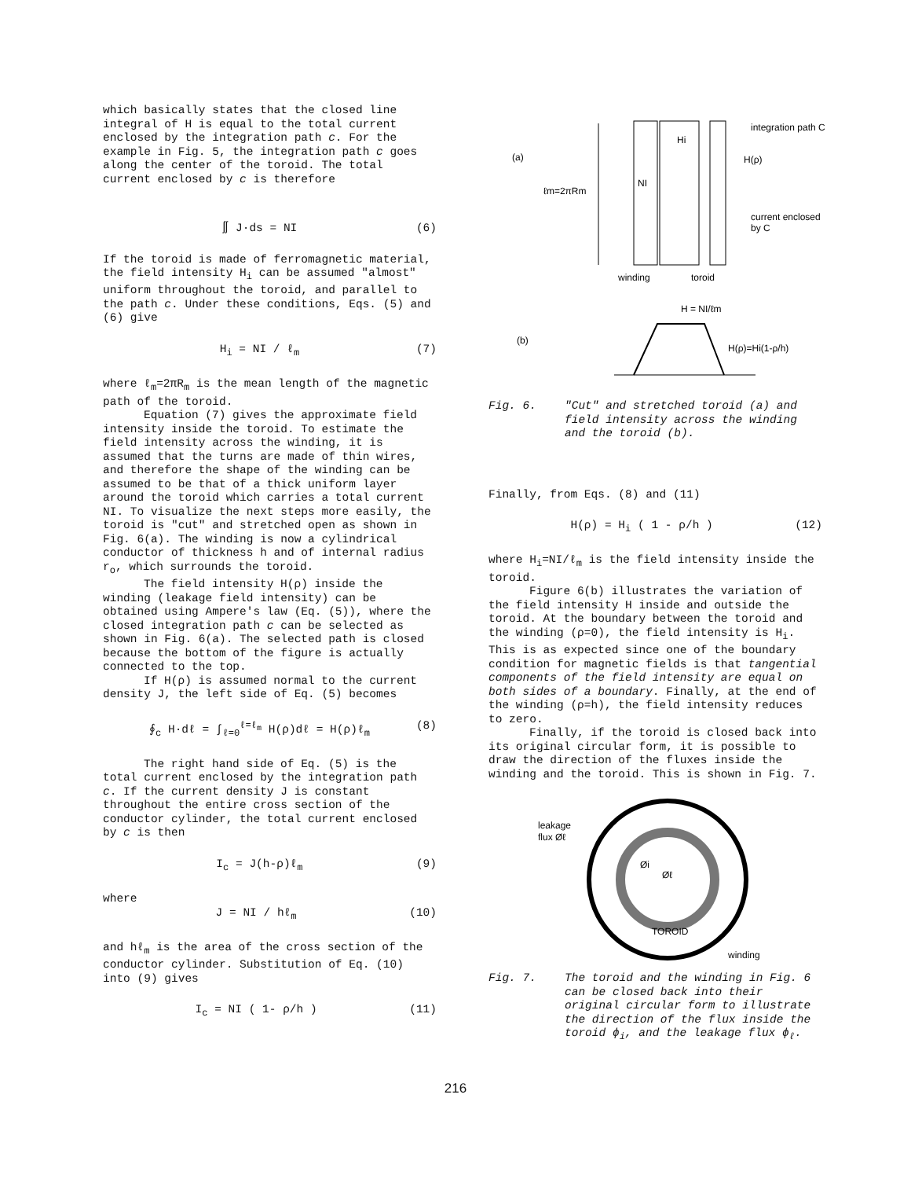which basically states that the closed line integral of H is equal to the total current enclosed by the integration path c. For the example in Fig. 5, the integration path c goes along the center of the toroid. The total current enclosed by c is therefore
∬ J·ds = NI (6)
If the toroid is made of ferromagnetic material, the field intensity H<sub>i</sub> can be assumed "almost" uniform throughout the toroid, and parallel to the path c. Under these conditions, Eqs. (5) and (6) give
H<sub>i</sub> = NI / ℓ<sub>m</sub> (7)
where ℓ<sub>m</sub>=2πR<sub>m</sub> is the mean length of the magnetic path of the toroid.
Equation (7) gives the approximate field intensity inside the toroid. To estimate the field intensity across the winding, it is assumed that the turns are made of thin wires, and therefore the shape of the winding can be assumed to be that of a thick uniform layer around the toroid which carries a total current NI. To visualize the next steps more easily, the toroid is "cut" and stretched open as shown in Fig. 6(a). The winding is now a cylindrical conductor of thickness h and of internal radius r<sub>o</sub>, which surrounds the toroid.
The field intensity H(ρ) inside the winding (leakage field intensity) can be obtained using Ampere's law (Eq. (5)), where the closed integration path c can be selected as shown in Fig. 6(a). The selected path is closed because the bottom of the figure is actually connected to the top.
If H(ρ) is assumed normal to the current density J, the left side of Eq. (5) becomes
∮<sub>c</sub> H·dℓ = ∫<sub>ℓ=0</sub><sup>ℓ=ℓ<sub>m</sub></sup> H(ρ)dℓ = H(ρ)ℓ<sub>m</sub> (8)
The right hand side of Eq. (5) is the total current enclosed by the integration path c. If the current density J is constant throughout the entire cross section of the conductor cylinder, the total current enclosed by c is then
I<sub>c</sub> = J(h-ρ)ℓ<sub>m</sub> (9)
where
J = NI / hℓ<sub>m</sub> (10)
and hℓ<sub>m</sub> is the area of the cross section of the conductor cylinder. Substitution of Eq. (10) into (9) gives
I<sub>c</sub> = NI ( 1- ρ/h ) (11)
(a)
(b)
ℓm=2πRm
NI
Hi
integration path C
H(ρ)
current enclosed
by C
winding
toroid
H = NI/ℓm
H(ρ)=Hi(1-ρ/h)
Fig. 6. "Cut" and stretched toroid (a) and field intensity across the winding and the toroid (b).
Finally, from Eqs. (8) and (11)
H(ρ) = H<sub>i</sub> ( 1 - ρ/h ) (12)
where H<sub>i</sub>=NI/ℓ<sub>m</sub> is the field intensity inside the toroid.
Figure 6(b) illustrates the variation of the field intensity H inside and outside the toroid. At the boundary between the toroid and the winding (ρ=0), the field intensity is H<sub>i</sub>. This is as expected since one of the boundary condition for magnetic fields is that tangential components of the field intensity are equal on both sides of a boundary. Finally, at the end of the winding (ρ=h), the field intensity reduces to zero.
Finally, if the toroid is closed back into its original circular form, it is possible to draw the direction of the fluxes inside the winding and the toroid. This is shown in Fig. 7.
leakage
flux Øℓ
Øi
Øℓ
TOROID
winding
Fig. 7. The toroid and the winding in Fig. 6 can be closed back into their original circular form to illustrate the direction of the flux inside the toroid ϕ<sub>i</sub>, and the leakage flux ϕ<sub>ℓ</sub>.
216